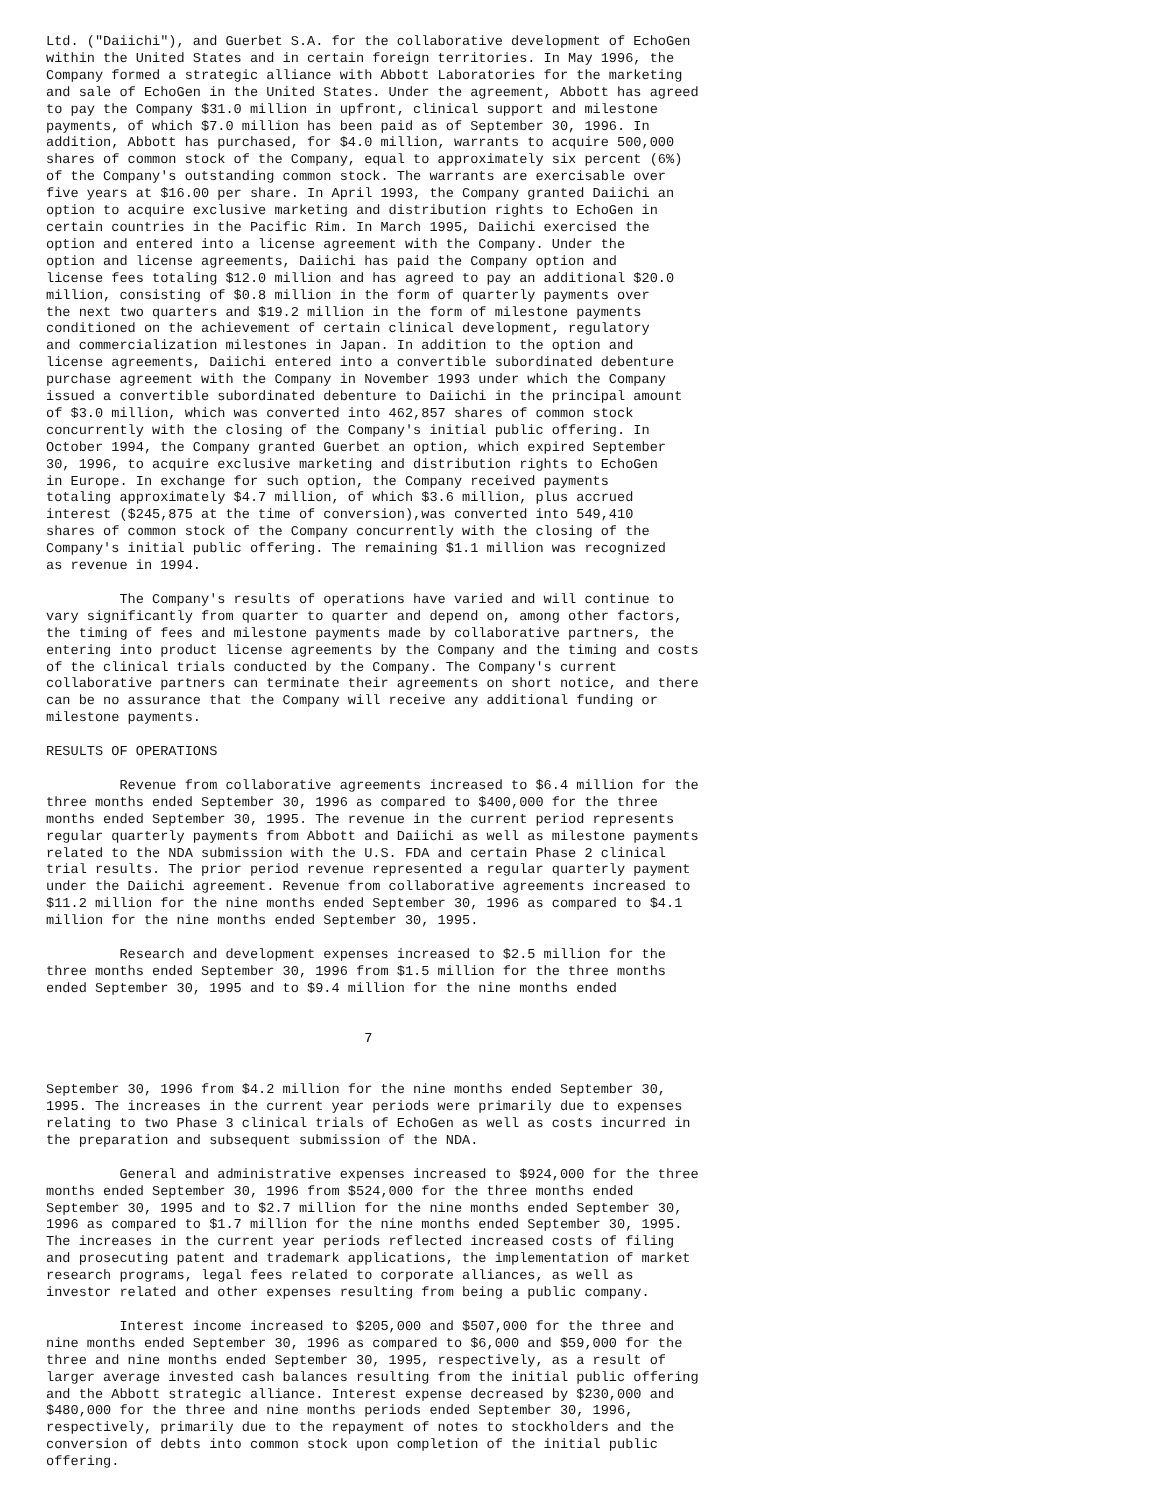Ltd. ("Daiichi"), and Guerbet S.A. for the collaborative development of EchoGen
within the United States and in certain foreign territories. In May 1996, the
Company formed a strategic alliance with Abbott Laboratories for the marketing
and sale of EchoGen in the United States. Under the agreement, Abbott has agreed
to pay the Company $31.0 million in upfront, clinical support and milestone
payments, of which $7.0 million has been paid as of September 30, 1996. In
addition, Abbott has purchased, for $4.0 million, warrants to acquire 500,000
shares of common stock of the Company, equal to approximately six percent (6%)
of the Company's outstanding common stock. The warrants are exercisable over
five years at $16.00 per share. In April 1993, the Company granted Daiichi an
option to acquire exclusive marketing and distribution rights to EchoGen in
certain countries in the Pacific Rim. In March 1995, Daiichi exercised the
option and entered into a license agreement with the Company. Under the
option and license agreements, Daiichi has paid the Company option and
license fees totaling $12.0 million and has agreed to pay an additional $20.0
million, consisting of $0.8 million in the form of quarterly payments over
the next two quarters and $19.2 million in the form of milestone payments
conditioned on the achievement of certain clinical development, regulatory
and commercialization milestones in Japan. In addition to the option and
license agreements, Daiichi entered into a convertible subordinated debenture
purchase agreement with the Company in November 1993 under which the Company
issued a convertible subordinated debenture to Daiichi in the principal amount
of $3.0 million, which was converted into 462,857 shares of common stock
concurrently with the closing of the Company's initial public offering. In
October 1994, the Company granted Guerbet an option, which expired September
30, 1996, to acquire exclusive marketing and distribution rights to EchoGen
in Europe. In exchange for such option, the Company received payments
totaling approximately $4.7 million, of which $3.6 million, plus accrued
interest ($245,875 at the time of conversion),was converted into 549,410
shares of common stock of the Company concurrently with the closing of the
Company's initial public offering. The remaining $1.1 million was recognized
as revenue in 1994.

         The Company's results of operations have varied and will continue to
vary significantly from quarter to quarter and depend on, among other factors,
the timing of fees and milestone payments made by collaborative partners, the
entering into product license agreements by the Company and the timing and costs
of the clinical trials conducted by the Company. The Company's current
collaborative partners can terminate their agreements on short notice, and there
can be no assurance that the Company will receive any additional funding or
milestone payments.

RESULTS OF OPERATIONS

         Revenue from collaborative agreements increased to $6.4 million for the
three months ended September 30, 1996 as compared to $400,000 for the three
months ended September 30, 1995. The revenue in the current period represents
regular quarterly payments from Abbott and Daiichi as well as milestone payments
related to the NDA submission with the U.S. FDA and certain Phase 2 clinical
trial results. The prior period revenue represented a regular quarterly payment
under the Daiichi agreement. Revenue from collaborative agreements increased to
$11.2 million for the nine months ended September 30, 1996 as compared to $4.1
million for the nine months ended September 30, 1995.

         Research and development expenses increased to $2.5 million for the
three months ended September 30, 1996 from $1.5 million for the three months
ended September 30, 1995 and to $9.4 million for the nine months ended


                                       7


September 30, 1996 from $4.2 million for the nine months ended September 30,
1995. The increases in the current year periods were primarily due to expenses
relating to two Phase 3 clinical trials of EchoGen as well as costs incurred in
the preparation and subsequent submission of the NDA.

         General and administrative expenses increased to $924,000 for the three
months ended September 30, 1996 from $524,000 for the three months ended
September 30, 1995 and to $2.7 million for the nine months ended September 30,
1996 as compared to $1.7 million for the nine months ended September 30, 1995.
The increases in the current year periods reflected increased costs of filing
and prosecuting patent and trademark applications, the implementation of market
research programs, legal fees related to corporate alliances, as well as
investor related and other expenses resulting from being a public company.

         Interest income increased to $205,000 and $507,000 for the three and
nine months ended September 30, 1996 as compared to $6,000 and $59,000 for the
three and nine months ended September 30, 1995, respectively, as a result of
larger average invested cash balances resulting from the initial public offering
and the Abbott strategic alliance. Interest expense decreased by $230,000 and
$480,000 for the three and nine months periods ended September 30, 1996,
respectively, primarily due to the repayment of notes to stockholders and the
conversion of debts into common stock upon completion of the initial public
offering.